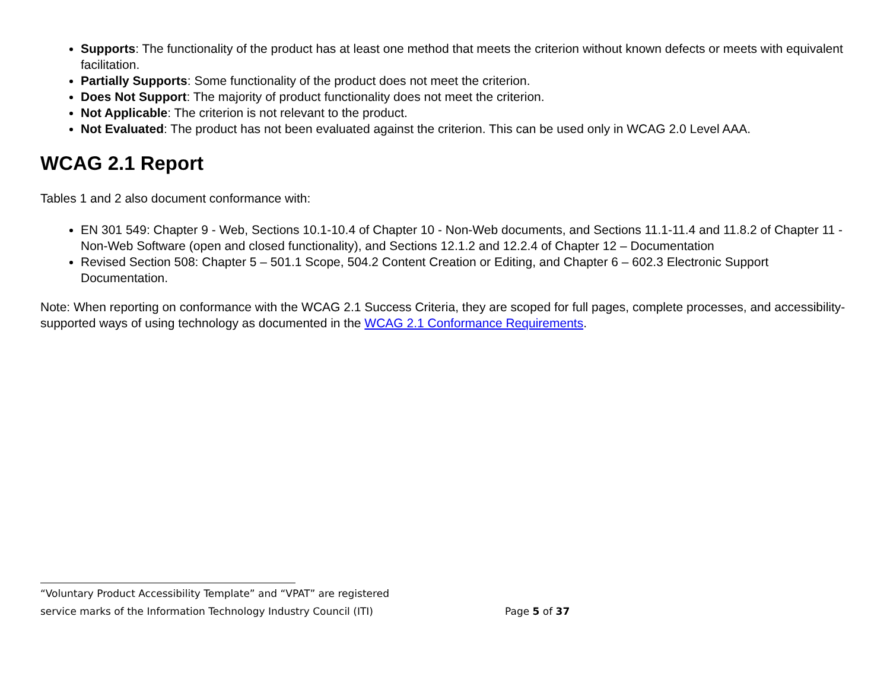Supports: The functionality of the product has at least one method that meets the criterion without known defects or meets with equivalent facilitation.
Partially Supports: Some functionality of the product does not meet the criterion.
Does Not Support: The majority of product functionality does not meet the criterion.
Not Applicable: The criterion is not relevant to the product.
Not Evaluated: The product has not been evaluated against the criterion. This can be used only in WCAG 2.0 Level AAA.
WCAG 2.1 Report
Tables 1 and 2 also document conformance with:
EN 301 549: Chapter 9 - Web, Sections 10.1-10.4 of Chapter 10 - Non-Web documents, and Sections 11.1-11.4 and 11.8.2 of Chapter 11 - Non-Web Software (open and closed functionality), and Sections 12.1.2 and 12.2.4 of Chapter 12 – Documentation
Revised Section 508: Chapter 5 – 501.1 Scope, 504.2 Content Creation or Editing, and Chapter 6 – 602.3 Electronic Support Documentation.
Note: When reporting on conformance with the WCAG 2.1 Success Criteria, they are scoped for full pages, complete processes, and accessibility-supported ways of using technology as documented in the WCAG 2.1 Conformance Requirements.
“Voluntary Product Accessibility Template” and “VPAT” are registered
service marks of the Information Technology Industry Council (ITI) Page 5 of 37